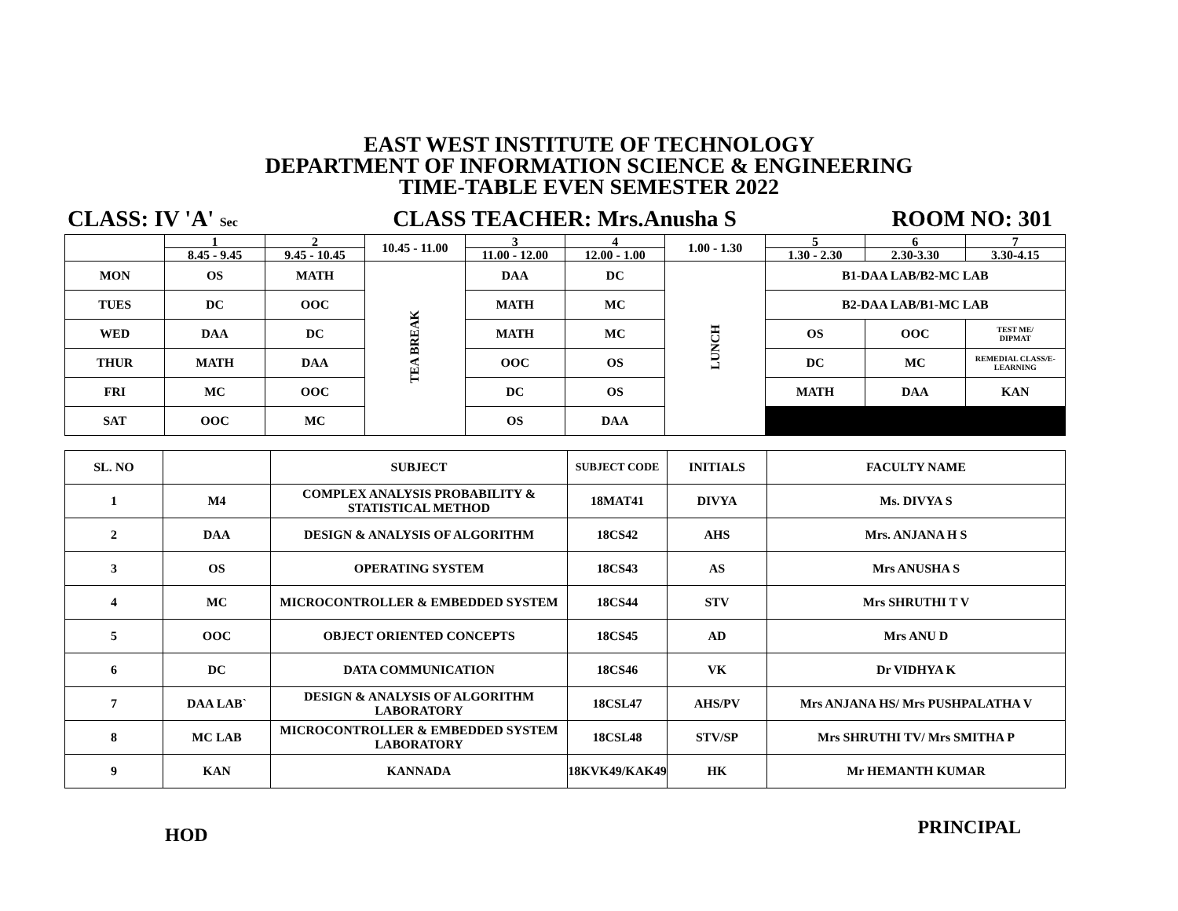EAST WEST INSTITUTE OF TECHNOLOGY
DEPARTMENT OF INFORMATION SCIENCE & ENGINEERING
TIME-TABLE EVEN SEMESTER 2022
CLASS: IV 'A' Sec CLASS TEACHER: Mrs.Anusha S ROOM NO: 301
| | 1 | 2 | 10.45 - 11.00 | 3 | 4 | 1.00 - 1.30 | 5 | 6 | 7 |
| | 8.45 - 9.45 | 9.45 - 10.45 | | 11.00 - 12.00 | 12.00 - 1.00 | | 1.30 - 2.30 | 2.30-3.30 | 3.30-4.15 |
| MON | OS | MATH | TEA BREAK | DAA | DC | LUNCH | B1-DAA LAB/B2-MC LAB | | |
| TUES | DC | OOC | | MATH | MC | | B2-DAA LAB/B1-MC LAB | | |
| WED | DAA | DC | | MATH | MC | | OS | OOC | TEST ME/ DIPMAT |
| THUR | MATH | DAA | | OOC | OS | | DC | MC | REMEDIAL CLASS/E-LEARNING |
| FRI | MC | OOC | | DC | OS | | MATH | DAA | KAN |
| SAT | OOC | MC | | OS | DAA | | | | |
| SL. NO | | SUBJECT | SUBJECT CODE | INITIALS | FACULTY NAME |
| --- | --- | --- | --- | --- | --- |
| 1 | M4 | COMPLEX ANALYSIS PROBABILITY & STATISTICAL METHOD | 18MAT41 | DIVYA | Ms. DIVYA S |
| 2 | DAA | DESIGN & ANALYSIS OF ALGORITHM | 18CS42 | AHS | Mrs. ANJANA H S |
| 3 | OS | OPERATING SYSTEM | 18CS43 | AS | Mrs ANUSHA S |
| 4 | MC | MICROCONTROLLER & EMBEDDED SYSTEM | 18CS44 | STV | Mrs SHRUTHI T V |
| 5 | OOC | OBJECT ORIENTED CONCEPTS | 18CS45 | AD | Mrs ANU D |
| 6 | DC | DATA COMMUNICATION | 18CS46 | VK | Dr VIDHYA K |
| 7 | DAA LAB` | DESIGN & ANALYSIS OF ALGORITHM LABORATORY | 18CSL47 | AHS/PV | Mrs ANJANA HS/ Mrs PUSHPALATHA V |
| 8 | MC LAB | MICROCONTROLLER & EMBEDDED SYSTEM LABORATORY | 18CSL48 | STV/SP | Mrs SHRUTHI TV/ Mrs SMITHA P |
| 9 | KAN | KANNADA | 18KVK49/KAK49 | HK | Mr HEMANTH KUMAR |
HOD PRINCIPAL